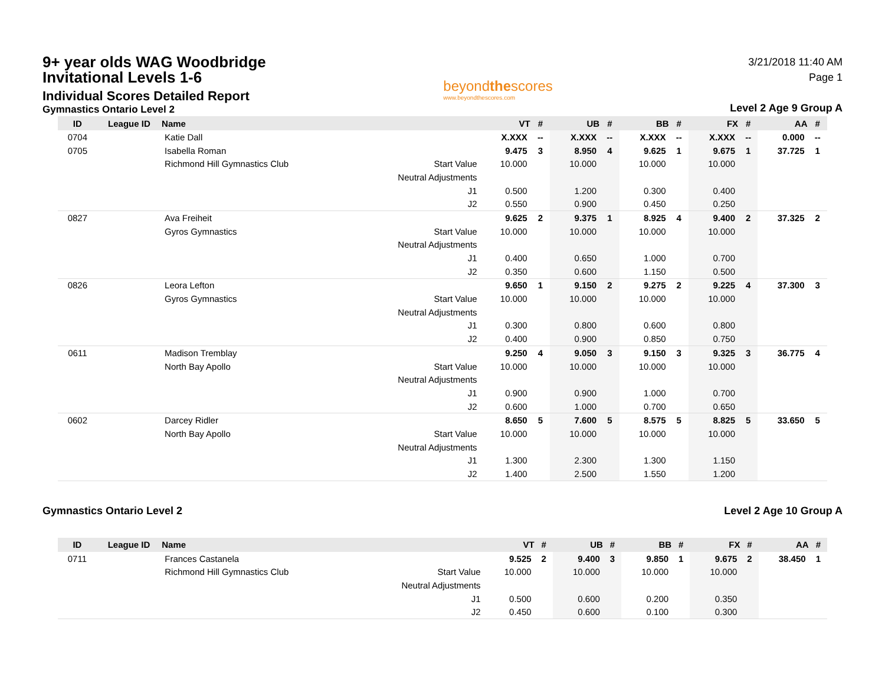9+ year olds WAG Woodbridge
Invitational Levels 1-6
Individual Scores Detailed Report
Gymnastics Ontario Level 2
beyondthescores
www.beyondthescores.com
3/21/2018 11:40 AM
Page 1
Level 2 Age 9 Group A
| ID | League ID | Name | | VT | # | UB | # | BB | # | FX | # | AA | # |
| --- | --- | --- | --- | --- | --- | --- | --- | --- | --- | --- | --- | --- | --- |
| 0704 | | Katie Dall | | X.XXX | -- | X.XXX | -- | X.XXX | -- | X.XXX | -- | 0.000 | -- |
| 0705 | | Isabella Roman | | 9.475 | 3 | 8.950 | 4 | 9.625 | 1 | 9.675 | 1 | 37.725 | 1 |
| | | Richmond Hill Gymnastics Club | Start Value | 10.000 | | 10.000 | | 10.000 | | 10.000 | | | |
| | | | Neutral Adjustments | | | | | | | | | | |
| | | | J1 | 0.500 | | 1.200 | | 0.300 | | 0.400 | | | |
| | | | J2 | 0.550 | | 0.900 | | 0.450 | | 0.250 | | | |
| 0827 | | Ava Freiheit | | 9.625 | 2 | 9.375 | 1 | 8.925 | 4 | 9.400 | 2 | 37.325 | 2 |
| | | Gyros Gymnastics | Start Value | 10.000 | | 10.000 | | 10.000 | | 10.000 | | | |
| | | | Neutral Adjustments | | | | | | | | | | |
| | | | J1 | 0.400 | | 0.650 | | 1.000 | | 0.700 | | | |
| | | | J2 | 0.350 | | 0.600 | | 1.150 | | 0.500 | | | |
| 0826 | | Leora Lefton | | 9.650 | 1 | 9.150 | 2 | 9.275 | 2 | 9.225 | 4 | 37.300 | 3 |
| | | Gyros Gymnastics | Start Value | 10.000 | | 10.000 | | 10.000 | | 10.000 | | | |
| | | | Neutral Adjustments | | | | | | | | | | |
| | | | J1 | 0.300 | | 0.800 | | 0.600 | | 0.800 | | | |
| | | | J2 | 0.400 | | 0.900 | | 0.850 | | 0.750 | | | |
| 0611 | | Madison Tremblay | | 9.250 | 4 | 9.050 | 3 | 9.150 | 3 | 9.325 | 3 | 36.775 | 4 |
| | | North Bay Apollo | Start Value | 10.000 | | 10.000 | | 10.000 | | 10.000 | | | |
| | | | Neutral Adjustments | | | | | | | | | | |
| | | | J1 | 0.900 | | 0.900 | | 1.000 | | 0.700 | | | |
| | | | J2 | 0.600 | | 1.000 | | 0.700 | | 0.650 | | | |
| 0602 | | Darcey Ridler | | 8.650 | 5 | 7.600 | 5 | 8.575 | 5 | 8.825 | 5 | 33.650 | 5 |
| | | North Bay Apollo | Start Value | 10.000 | | 10.000 | | 10.000 | | 10.000 | | | |
| | | | Neutral Adjustments | | | | | | | | | | |
| | | | J1 | 1.300 | | 2.300 | | 1.300 | | 1.150 | | | |
| | | | J2 | 1.400 | | 2.500 | | 1.550 | | 1.200 | | | |
Gymnastics Ontario Level 2 Level 2 Age 10 Group A
| ID | League ID | Name | | VT | # | UB | # | BB | # | FX | # | AA | # |
| --- | --- | --- | --- | --- | --- | --- | --- | --- | --- | --- | --- | --- | --- |
| 0711 | | Frances Castanela | | 9.525 | 2 | 9.400 | 3 | 9.850 | 1 | 9.675 | 2 | 38.450 | 1 |
| | | Richmond Hill Gymnastics Club | Start Value | 10.000 | | 10.000 | | 10.000 | | 10.000 | | | |
| | | | Neutral Adjustments | | | | | | | | | | |
| | | | J1 | 0.500 | | 0.600 | | 0.200 | | 0.350 | | | |
| | | | J2 | 0.450 | | 0.600 | | 0.100 | | 0.300 | | | |